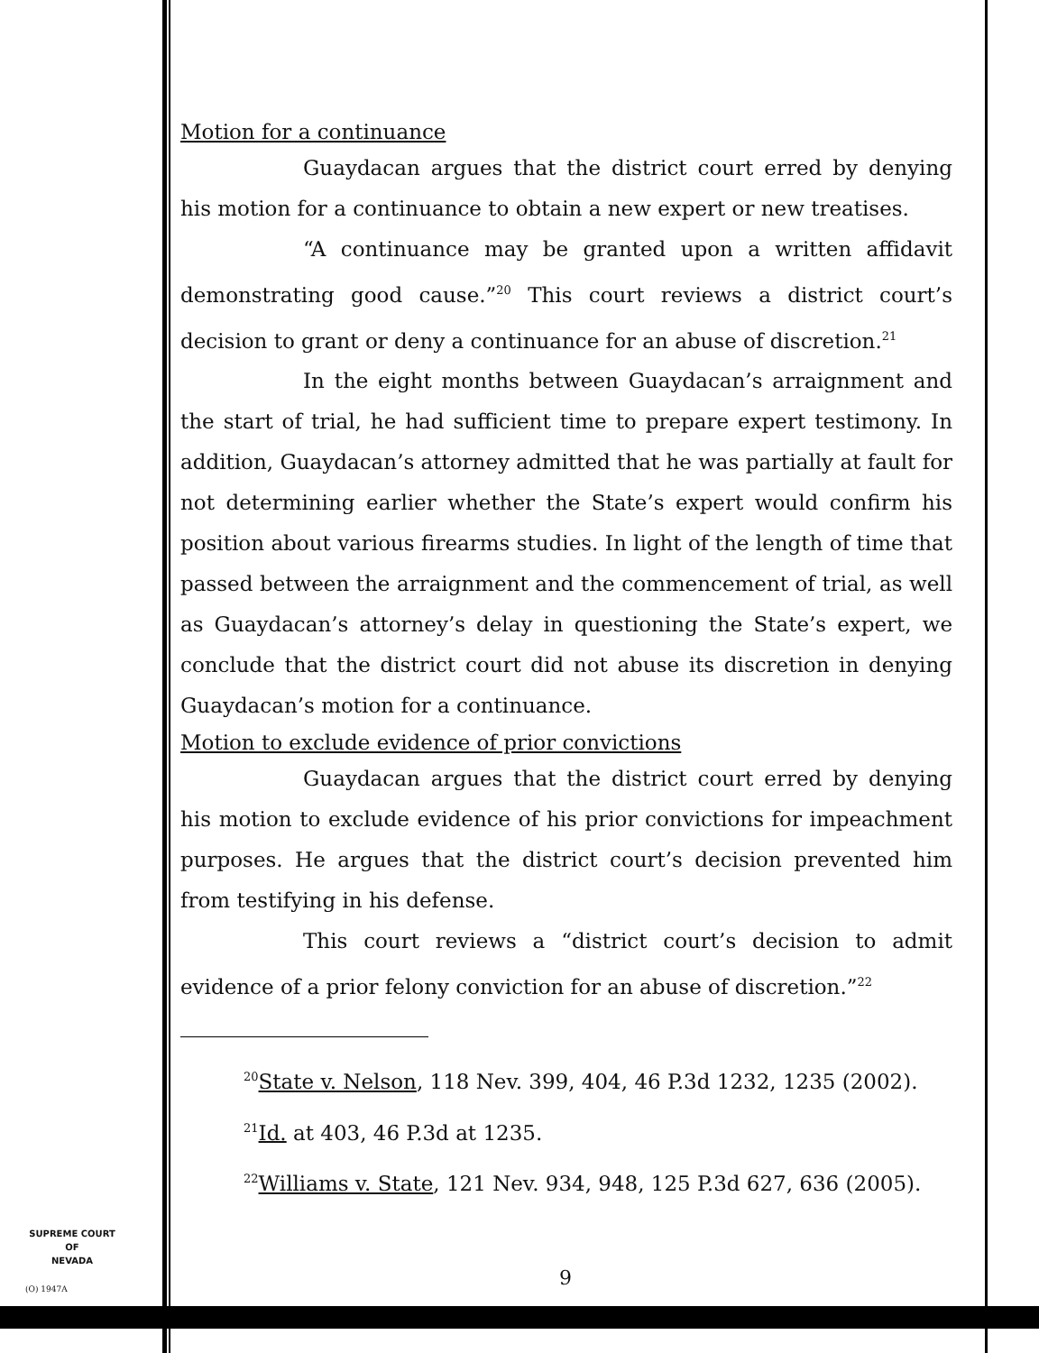Motion for a continuance
Guaydacan argues that the district court erred by denying his motion for a continuance to obtain a new expert or new treatises.
“A continuance may be granted upon a written affidavit demonstrating good cause.”<sup>20</sup> This court reviews a district court’s decision to grant or deny a continuance for an abuse of discretion.<sup>21</sup>
In the eight months between Guaydacan’s arraignment and the start of trial, he had sufficient time to prepare expert testimony. In addition, Guaydacan’s attorney admitted that he was partially at fault for not determining earlier whether the State’s expert would confirm his position about various firearms studies. In light of the length of time that passed between the arraignment and the commencement of trial, as well as Guaydacan’s attorney’s delay in questioning the State’s expert, we conclude that the district court did not abuse its discretion in denying Guaydacan’s motion for a continuance.
Motion to exclude evidence of prior convictions
Guaydacan argues that the district court erred by denying his motion to exclude evidence of his prior convictions for impeachment purposes. He argues that the district court’s decision prevented him from testifying in his defense.
This court reviews a “district court’s decision to admit evidence of a prior felony conviction for an abuse of discretion.”<sup>22</sup>
<sup>20</sup> State v. Nelson, 118 Nev. 399, 404, 46 P.3d 1232, 1235 (2002).
<sup>21</sup> Id. at 403, 46 P.3d at 1235.
<sup>22</sup> Williams v. State, 121 Nev. 934, 948, 125 P.3d 627, 636 (2005).
SUPREME COURT
OF
NEVADA
(O) 1947A 9